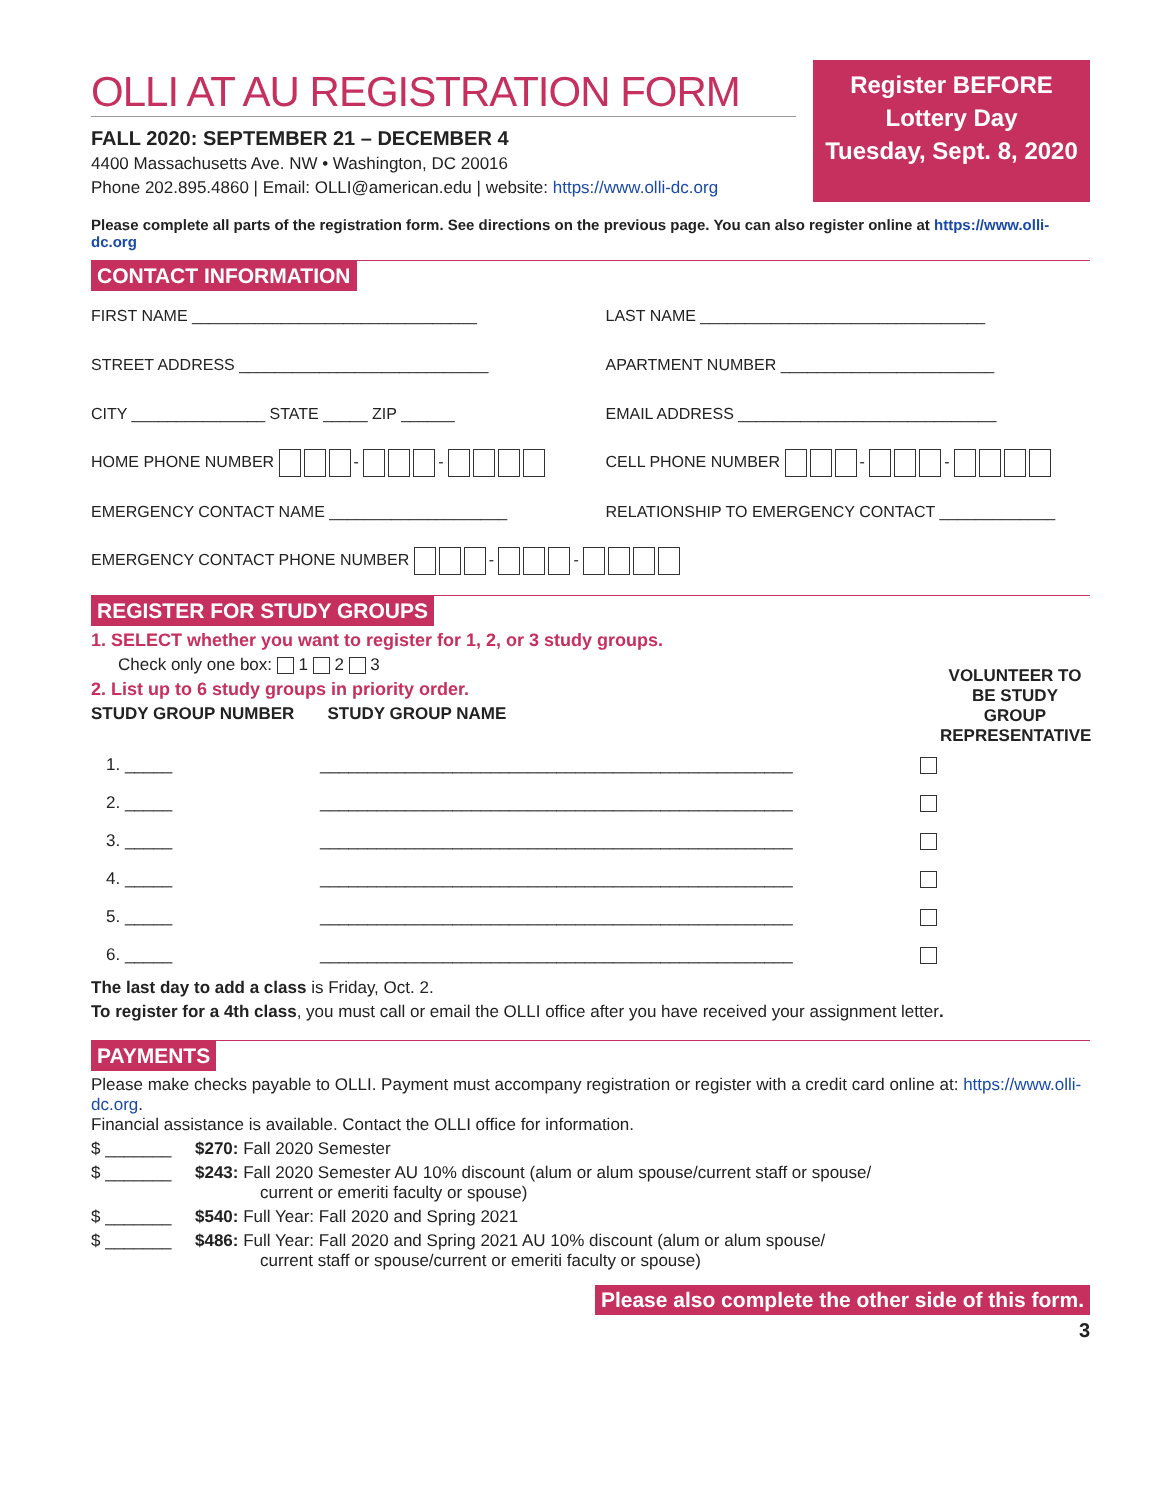OLLI AT AU REGISTRATION FORM
FALL 2020: SEPTEMBER 21 – DECEMBER 4
4400 Massachusetts Ave. NW • Washington, DC 20016
Phone 202.895.4860 | Email: OLLI@american.edu | website: https://www.olli-dc.org
Register BEFORE
Lottery Day
Tuesday, Sept. 8, 2020
Please complete all parts of the registration form. See directions on the previous page. You can also register online at https://www.olli-dc.org
CONTACT INFORMATION
FIRST NAME ________________________________
LAST NAME ________________________________
STREET ADDRESS ____________________________
APARTMENT NUMBER ________________________
CITY _______________ STATE _____ ZIP ______
EMAIL ADDRESS _____________________________
HOME PHONE NUMBER - - CELL PHONE NUMBER - -
EMERGENCY CONTACT NAME ____________________
RELATIONSHIP TO EMERGENCY CONTACT _____________
EMERGENCY CONTACT PHONE NUMBER - -
REGISTER FOR STUDY GROUPS
1. SELECT whether you want to register for 1, 2, or 3 study groups.
Check only one box: 1 2 3
2. List up to 6 study groups in priority order.
STUDY GROUP NUMBER STUDY GROUP NAME
VOLUNTEER TO BE STUDY GROUP REPRESENTATIVE
1. _____ __________________________________________________
2. _____ __________________________________________________
3. _____ __________________________________________________
4. _____ __________________________________________________
5. _____ __________________________________________________
6. _____ __________________________________________________
The last day to add a class is Friday, Oct. 2.
To register for a 4th class, you must call or email the OLLI office after you have received your assignment letter.
PAYMENTS
Please make checks payable to OLLI. Payment must accompany registration or register with a credit card online at: https://www.olli-dc.org.
Financial assistance is available. Contact the OLLI office for information.
$ _______ $270: Fall 2020 Semester
$ _______ $243: Fall 2020 Semester AU 10% discount (alum or alum spouse/current staff or spouse/
current or emeriti faculty or spouse)
$ _______ $540: Full Year: Fall 2020 and Spring 2021
$ _______ $486: Full Year: Fall 2020 and Spring 2021 AU 10% discount (alum or alum spouse/
current staff or spouse/current or emeriti faculty or spouse)
Please also complete the other side of this form.
3